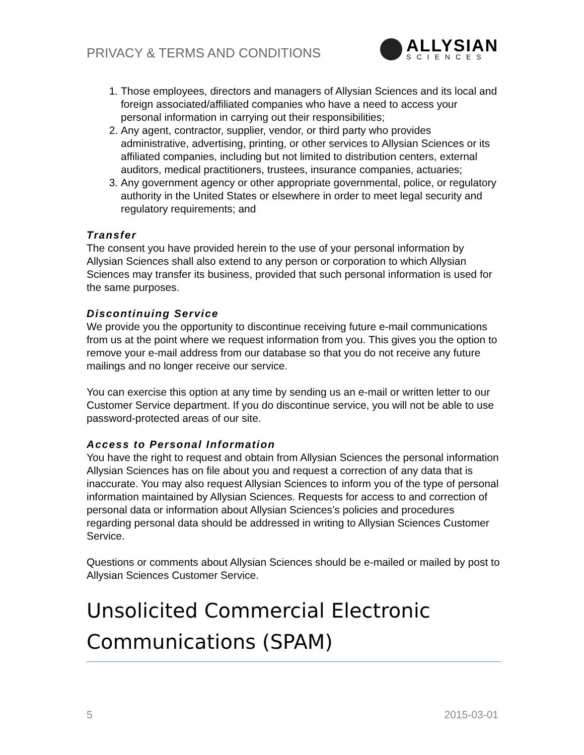PRIVACY & TERMS AND CONDITIONS
ALLYSIAN
SCIENCES
1. Those employees, directors and managers of Allysian Sciences and its local and foreign associated/affiliated companies who have a need to access your personal information in carrying out their responsibilities;
2. Any agent, contractor, supplier, vendor, or third party who provides administrative, advertising, printing, or other services to Allysian Sciences or its affiliated companies, including but not limited to distribution centers, external auditors, medical practitioners, trustees, insurance companies, actuaries;
3. Any government agency or other appropriate governmental, police, or regulatory authority in the United States or elsewhere in order to meet legal security and regulatory requirements; and
Transfer
The consent you have provided herein to the use of your personal information by Allysian Sciences shall also extend to any person or corporation to which Allysian Sciences may transfer its business, provided that such personal information is used for the same purposes.
Discontinuing Service
We provide you the opportunity to discontinue receiving future e-mail communications from us at the point where we request information from you. This gives you the option to remove your e-mail address from our database so that you do not receive any future mailings and no longer receive our service.
You can exercise this option at any time by sending us an e-mail or written letter to our Customer Service department. If you do discontinue service, you will not be able to use password-protected areas of our site.
Access to Personal Information
You have the right to request and obtain from Allysian Sciences the personal information Allysian Sciences has on file about you and request a correction of any data that is inaccurate. You may also request Allysian Sciences to inform you of the type of personal information maintained by Allysian Sciences. Requests for access to and correction of personal data or information about Allysian Sciences’s policies and procedures regarding personal data should be addressed in writing to Allysian Sciences Customer Service.
Questions or comments about Allysian Sciences should be e-mailed or mailed by post to Allysian Sciences Customer Service.
Unsolicited Commercial Electronic Communications (SPAM)
5 2015-03-01